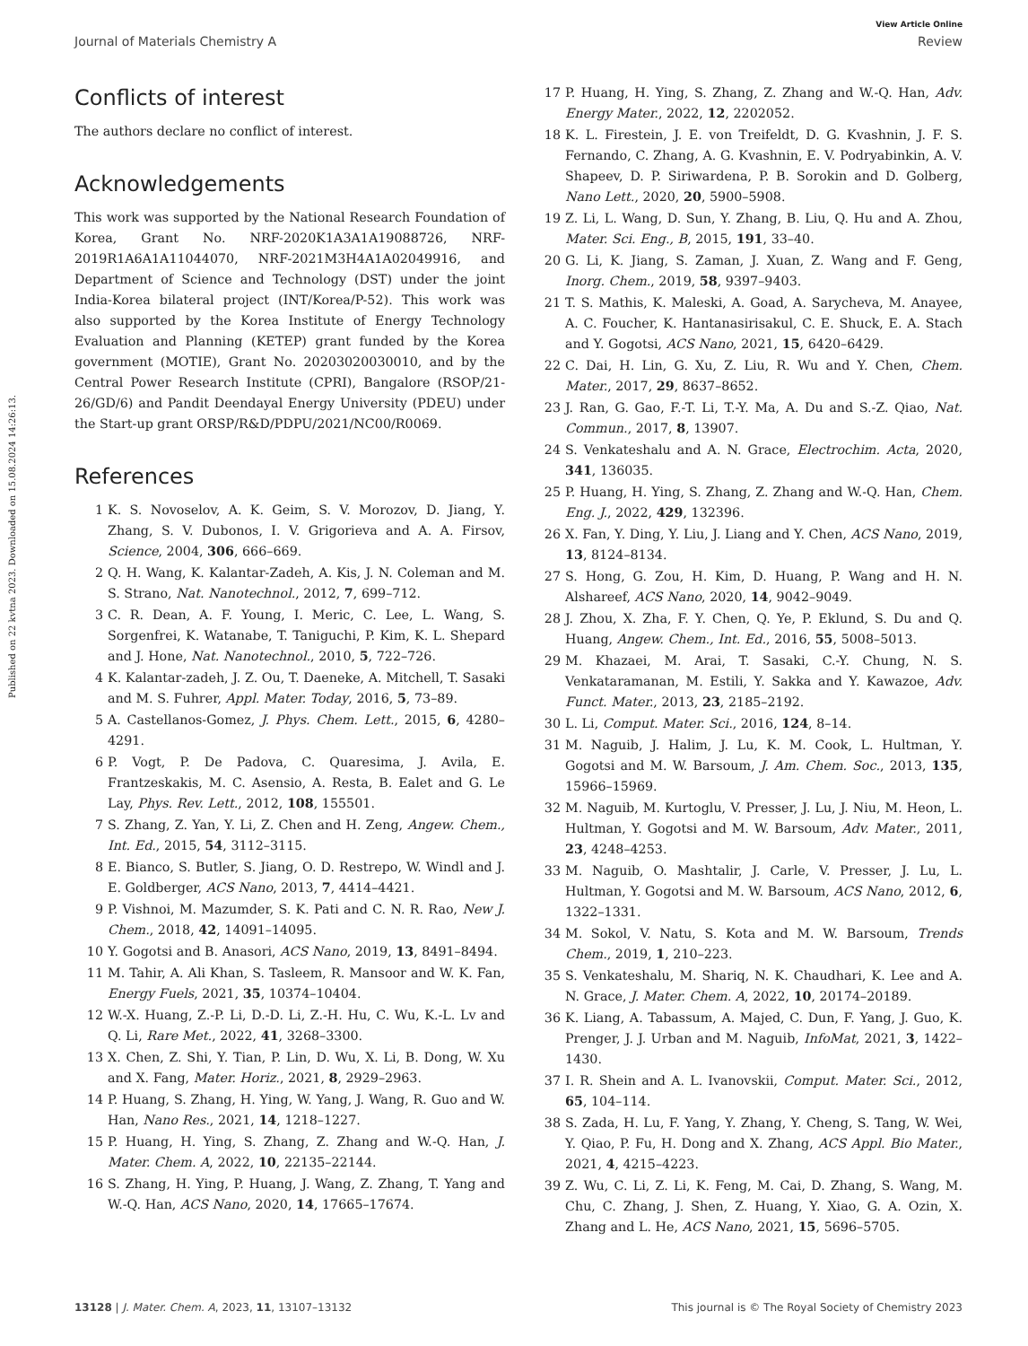View Article Online
Journal of Materials Chemistry A Review
Published on 22 kvtna 2023. Downloaded on 15.08.2024 14:26:13.
Conflicts of interest
The authors declare no conflict of interest.
Acknowledgements
This work was supported by the National Research Foundation of Korea, Grant No. NRF-2020K1A3A1A19088726, NRF-2019R1A6A1A11044070, NRF-2021M3H4A1A02049916, and Department of Science and Technology (DST) under the joint India-Korea bilateral project (INT/Korea/P-52). This work was also supported by the Korea Institute of Energy Technology Evaluation and Planning (KETEP) grant funded by the Korea government (MOTIE), Grant No. 20203020030010, and by the Central Power Research Institute (CPRI), Bangalore (RSOP/21-26/GD/6) and Pandit Deendayal Energy University (PDEU) under the Start-up grant ORSP/R&D/PDPU/2021/NC00/R0069.
References
1 K. S. Novoselov, A. K. Geim, S. V. Morozov, D. Jiang, Y. Zhang, S. V. Dubonos, I. V. Grigorieva and A. A. Firsov, Science, 2004, 306, 666–669.
2 Q. H. Wang, K. Kalantar-Zadeh, A. Kis, J. N. Coleman and M. S. Strano, Nat. Nanotechnol., 2012, 7, 699–712.
3 C. R. Dean, A. F. Young, I. Meric, C. Lee, L. Wang, S. Sorgenfrei, K. Watanabe, T. Taniguchi, P. Kim, K. L. Shepard and J. Hone, Nat. Nanotechnol., 2010, 5, 722–726.
4 K. Kalantar-zadeh, J. Z. Ou, T. Daeneke, A. Mitchell, T. Sasaki and M. S. Fuhrer, Appl. Mater. Today, 2016, 5, 73–89.
5 A. Castellanos-Gomez, J. Phys. Chem. Lett., 2015, 6, 4280–4291.
6 P. Vogt, P. De Padova, C. Quaresima, J. Avila, E. Frantzeskakis, M. C. Asensio, A. Resta, B. Ealet and G. Le Lay, Phys. Rev. Lett., 2012, 108, 155501.
7 S. Zhang, Z. Yan, Y. Li, Z. Chen and H. Zeng, Angew. Chem., Int. Ed., 2015, 54, 3112–3115.
8 E. Bianco, S. Butler, S. Jiang, O. D. Restrepo, W. Windl and J. E. Goldberger, ACS Nano, 2013, 7, 4414–4421.
9 P. Vishnoi, M. Mazumder, S. K. Pati and C. N. R. Rao, New J. Chem., 2018, 42, 14091–14095.
10 Y. Gogotsi and B. Anasori, ACS Nano, 2019, 13, 8491–8494.
11 M. Tahir, A. Ali Khan, S. Tasleem, R. Mansoor and W. K. Fan, Energy Fuels, 2021, 35, 10374–10404.
12 W.-X. Huang, Z.-P. Li, D.-D. Li, Z.-H. Hu, C. Wu, K.-L. Lv and Q. Li, Rare Met., 2022, 41, 3268–3300.
13 X. Chen, Z. Shi, Y. Tian, P. Lin, D. Wu, X. Li, B. Dong, W. Xu and X. Fang, Mater. Horiz., 2021, 8, 2929–2963.
14 P. Huang, S. Zhang, H. Ying, W. Yang, J. Wang, R. Guo and W. Han, Nano Res., 2021, 14, 1218–1227.
15 P. Huang, H. Ying, S. Zhang, Z. Zhang and W.-Q. Han, J. Mater. Chem. A, 2022, 10, 22135–22144.
16 S. Zhang, H. Ying, P. Huang, J. Wang, Z. Zhang, T. Yang and W.-Q. Han, ACS Nano, 2020, 14, 17665–17674.
17 P. Huang, H. Ying, S. Zhang, Z. Zhang and W.-Q. Han, Adv. Energy Mater., 2022, 12, 2202052.
18 K. L. Firestein, J. E. von Treifeldt, D. G. Kvashnin, J. F. S. Fernando, C. Zhang, A. G. Kvashnin, E. V. Podryabinkin, A. V. Shapeev, D. P. Siriwardena, P. B. Sorokin and D. Golberg, Nano Lett., 2020, 20, 5900–5908.
19 Z. Li, L. Wang, D. Sun, Y. Zhang, B. Liu, Q. Hu and A. Zhou, Mater. Sci. Eng., B, 2015, 191, 33–40.
20 G. Li, K. Jiang, S. Zaman, J. Xuan, Z. Wang and F. Geng, Inorg. Chem., 2019, 58, 9397–9403.
21 T. S. Mathis, K. Maleski, A. Goad, A. Sarycheva, M. Anayee, A. C. Foucher, K. Hantanasirisakul, C. E. Shuck, E. A. Stach and Y. Gogotsi, ACS Nano, 2021, 15, 6420–6429.
22 C. Dai, H. Lin, G. Xu, Z. Liu, R. Wu and Y. Chen, Chem. Mater., 2017, 29, 8637–8652.
23 J. Ran, G. Gao, F.-T. Li, T.-Y. Ma, A. Du and S.-Z. Qiao, Nat. Commun., 2017, 8, 13907.
24 S. Venkateshalu and A. N. Grace, Electrochim. Acta, 2020, 341, 136035.
25 P. Huang, H. Ying, S. Zhang, Z. Zhang and W.-Q. Han, Chem. Eng. J., 2022, 429, 132396.
26 X. Fan, Y. Ding, Y. Liu, J. Liang and Y. Chen, ACS Nano, 2019, 13, 8124–8134.
27 S. Hong, G. Zou, H. Kim, D. Huang, P. Wang and H. N. Alshareef, ACS Nano, 2020, 14, 9042–9049.
28 J. Zhou, X. Zha, F. Y. Chen, Q. Ye, P. Eklund, S. Du and Q. Huang, Angew. Chem., Int. Ed., 2016, 55, 5008–5013.
29 M. Khazaei, M. Arai, T. Sasaki, C.-Y. Chung, N. S. Venkataramanan, M. Estili, Y. Sakka and Y. Kawazoe, Adv. Funct. Mater., 2013, 23, 2185–2192.
30 L. Li, Comput. Mater. Sci., 2016, 124, 8–14.
31 M. Naguib, J. Halim, J. Lu, K. M. Cook, L. Hultman, Y. Gogotsi and M. W. Barsoum, J. Am. Chem. Soc., 2013, 135, 15966–15969.
32 M. Naguib, M. Kurtoglu, V. Presser, J. Lu, J. Niu, M. Heon, L. Hultman, Y. Gogotsi and M. W. Barsoum, Adv. Mater., 2011, 23, 4248–4253.
33 M. Naguib, O. Mashtalir, J. Carle, V. Presser, J. Lu, L. Hultman, Y. Gogotsi and M. W. Barsoum, ACS Nano, 2012, 6, 1322–1331.
34 M. Sokol, V. Natu, S. Kota and M. W. Barsoum, Trends Chem., 2019, 1, 210–223.
35 S. Venkateshalu, M. Shariq, N. K. Chaudhari, K. Lee and A. N. Grace, J. Mater. Chem. A, 2022, 10, 20174–20189.
36 K. Liang, A. Tabassum, A. Majed, C. Dun, F. Yang, J. Guo, K. Prenger, J. J. Urban and M. Naguib, InfoMat, 2021, 3, 1422–1430.
37 I. R. Shein and A. L. Ivanovskii, Comput. Mater. Sci., 2012, 65, 104–114.
38 S. Zada, H. Lu, F. Yang, Y. Zhang, Y. Cheng, S. Tang, W. Wei, Y. Qiao, P. Fu, H. Dong and X. Zhang, ACS Appl. Bio Mater., 2021, 4, 4215–4223.
39 Z. Wu, C. Li, Z. Li, K. Feng, M. Cai, D. Zhang, S. Wang, M. Chu, C. Zhang, J. Shen, Z. Huang, Y. Xiao, G. A. Ozin, X. Zhang and L. He, ACS Nano, 2021, 15, 5696–5705.
13128 | J. Mater. Chem. A, 2023, 11, 13107–13132 This journal is © The Royal Society of Chemistry 2023